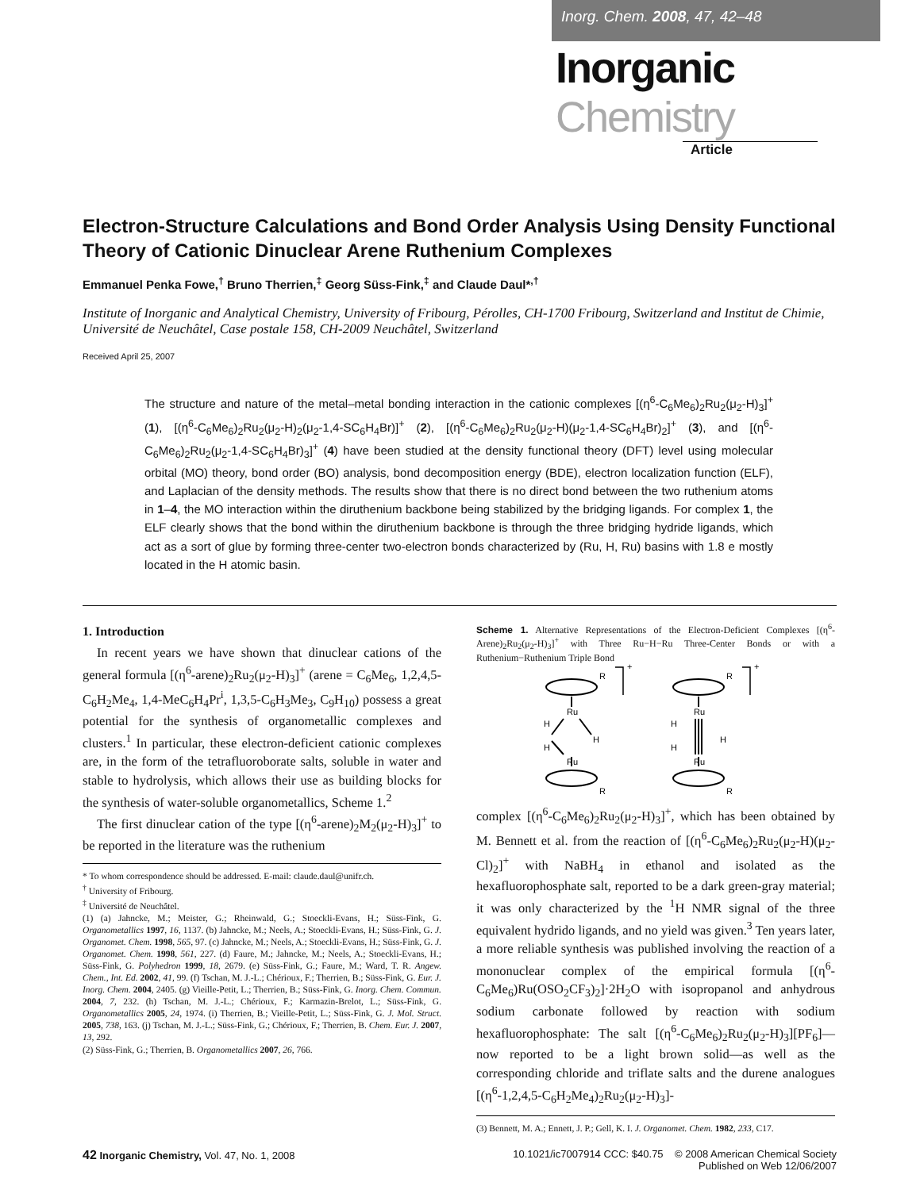Inorg. Chem. 2008, 47, 42–48
Inorganic Chemistry
Article
Electron-Structure Calculations and Bond Order Analysis Using Density Functional Theory of Cationic Dinuclear Arene Ruthenium Complexes
Emmanuel Penka Fowe,<sup>†</sup> Bruno Therrien,<sup>‡</sup> Georg Süss-Fink,<sup>‡</sup> and Claude Daul*<sup>,†</sup>
Institute of Inorganic and Analytical Chemistry, University of Fribourg, Pérolles, CH-1700 Fribourg, Switzerland and Institut de Chimie, Université de Neuchâtel, Case postale 158, CH-2009 Neuchâtel, Switzerland
Received April 25, 2007
The structure and nature of the metal–metal bonding interaction in the cationic complexes [(η<sup>6</sup>-C<sub>6</sub>Me<sub>6</sub>)<sub>2</sub>Ru<sub>2</sub>(μ<sub>2</sub>-H)<sub>3</sub>]<sup>+</sup> (1), [(η<sup>6</sup>-C<sub>6</sub>Me<sub>6</sub>)<sub>2</sub>Ru<sub>2</sub>(μ<sub>2</sub>-H)<sub>2</sub>(μ<sub>2</sub>-1,4-SC<sub>6</sub>H<sub>4</sub>Br)]<sup>+</sup> (2), [(η<sup>6</sup>-C<sub>6</sub>Me<sub>6</sub>)<sub>2</sub>Ru<sub>2</sub>(μ<sub>2</sub>-H)(μ<sub>2</sub>-1,4-SC<sub>6</sub>H<sub>4</sub>Br)<sub>2</sub>]<sup>+</sup> (3), and [(η<sup>6</sup>-C<sub>6</sub>Me<sub>6</sub>)<sub>2</sub>Ru<sub>2</sub>(μ<sub>2</sub>-1,4-SC<sub>6</sub>H<sub>4</sub>Br)<sub>3</sub>]<sup>+</sup> (4) have been studied at the density functional theory (DFT) level using molecular orbital (MO) theory, bond order (BO) analysis, bond decomposition energy (BDE), electron localization function (ELF), and Laplacian of the density methods. The results show that there is no direct bond between the two ruthenium atoms in 1–4, the MO interaction within the diruthenium backbone being stabilized by the bridging ligands. For complex 1, the ELF clearly shows that the bond within the diruthenium backbone is through the three bridging hydride ligands, which act as a sort of glue by forming three-center two-electron bonds characterized by (Ru, H, Ru) basins with 1.8 e mostly located in the H atomic basin.
1. Introduction
In recent years we have shown that dinuclear cations of the general formula [(η<sup>6</sup>-arene)<sub>2</sub>Ru<sub>2</sub>(μ<sub>2</sub>-H)<sub>3</sub>]<sup>+</sup> (arene = C<sub>6</sub>Me<sub>6</sub>, 1,2,4,5-C<sub>6</sub>H<sub>2</sub>Me<sub>4</sub>, 1,4-MeC<sub>6</sub>H<sub>4</sub>Pr<sup>i</sup>, 1,3,5-C<sub>6</sub>H<sub>3</sub>Me<sub>3</sub>, C<sub>9</sub>H<sub>10</sub>) possess a great potential for the synthesis of organometallic complexes and clusters.<sup>1</sup> In particular, these electron-deficient cationic complexes are, in the form of the tetrafluoroborate salts, soluble in water and stable to hydrolysis, which allows their use as building blocks for the synthesis of water-soluble organometallics, Scheme 1.<sup>2</sup>
The first dinuclear cation of the type [(η<sup>6</sup>-arene)<sub>2</sub>M<sub>2</sub>(μ<sub>2</sub>-H)<sub>3</sub>]<sup>+</sup> to be reported in the literature was the ruthenium
* To whom correspondence should be addressed. E-mail: claude.daul@unifr.ch.
<sup>†</sup> University of Fribourg.
<sup>‡</sup> Université de Neuchâtel.
(1) (a) Jahncke, M.; Meister, G.; Rheinwald, G.; Stoeckli-Evans, H.; Süss-Fink, G. Organometallics 1997, 16, 1137. (b) Jahncke, M.; Neels, A.; Stoeckli-Evans, H.; Süss-Fink, G. J. Organomet. Chem. 1998, 565, 97. (c) Jahncke, M.; Neels, A.; Stoeckli-Evans, H.; Süss-Fink, G. J. Organomet. Chem. 1998, 561, 227. (d) Faure, M.; Jahncke, M.; Neels, A.; Stoeckli-Evans, H.; Süss-Fink, G. Polyhedron 1999, 18, 2679. (e) Süss-Fink, G.; Faure, M.; Ward, T. R. Angew. Chem., Int. Ed. 2002, 41, 99. (f) Tschan, M. J.-L.; Chérioux, F.; Therrien, B.; Süss-Fink, G. Eur. J. Inorg. Chem. 2004, 2405. (g) Vieille-Petit, L.; Therrien, B.; Süss-Fink, G. Inorg. Chem. Commun. 2004, 7, 232. (h) Tschan, M. J.-L.; Chérioux, F.; Karmazin-Brelot, L.; Süss-Fink, G. Organometallics 2005, 24, 1974. (i) Therrien, B.; Vieille-Petit, L.; Süss-Fink, G. J. Mol. Struct. 2005, 738, 163. (j) Tschan, M. J.-L.; Süss-Fink, G.; Chérioux, F.; Therrien, B. Chem. Eur. J. 2007, 13, 292.
(2) Süss-Fink, G.; Therrien, B. Organometallics 2007, 26, 766.
Scheme 1. Alternative Representations of the Electron-Deficient Complexes [(η<sup>6</sup>-Arene)<sub>2</sub>Ru<sub>2</sub>(μ<sub>2</sub>-H)<sub>3</sub>]<sup>+</sup> with Three Ru−H−Ru Three-Center Bonds or with a Ruthenium−Ruthenium Triple Bond
Ru
Ru
Ru
Ru
H
H
H
H
H
H
R
R
R
R
+
+
complex [(η<sup>6</sup>-C<sub>6</sub>Me<sub>6</sub>)<sub>2</sub>Ru<sub>2</sub>(μ<sub>2</sub>-H)<sub>3</sub>]<sup>+</sup>, which has been obtained by M. Bennett et al. from the reaction of [(η<sup>6</sup>-C<sub>6</sub>Me<sub>6</sub>)<sub>2</sub>Ru<sub>2</sub>(μ<sub>2</sub>-H)(μ<sub>2</sub>-Cl)<sub>2</sub>]<sup>+</sup> with NaBH<sub>4</sub> in ethanol and isolated as the hexafluorophosphate salt, reported to be a dark green-gray material; it was only characterized by the <sup>1</sup>H NMR signal of the three equivalent hydrido ligands, and no yield was given.<sup>3</sup> Ten years later, a more reliable synthesis was published involving the reaction of a mononuclear complex of the empirical formula [(η<sup>6</sup>-C<sub>6</sub>Me<sub>6</sub>)Ru(OSO<sub>2</sub>CF<sub>3</sub>)<sub>2</sub>]·2H<sub>2</sub>O with isopropanol and anhydrous sodium carbonate followed by reaction with sodium hexafluorophosphate: The salt [(η<sup>6</sup>-C<sub>6</sub>Me<sub>6</sub>)<sub>2</sub>Ru<sub>2</sub>(μ<sub>2</sub>-H)<sub>3</sub>][PF<sub>6</sub>]—now reported to be a light brown solid—as well as the corresponding chloride and triflate salts and the durene analogues [(η<sup>6</sup>-1,2,4,5-C<sub>6</sub>H<sub>2</sub>Me<sub>4</sub>)<sub>2</sub>Ru<sub>2</sub>(μ<sub>2</sub>-H)<sub>3</sub>]-
(3) Bennett, M. A.; Ennett, J. P.; Gell, K. I. J. Organomet. Chem. 1982, 233, C17.
42 Inorganic Chemistry, Vol. 47, No. 1, 2008
10.1021/ic7007914 CCC: $40.75 © 2008 American Chemical Society
Published on Web 12/06/2007